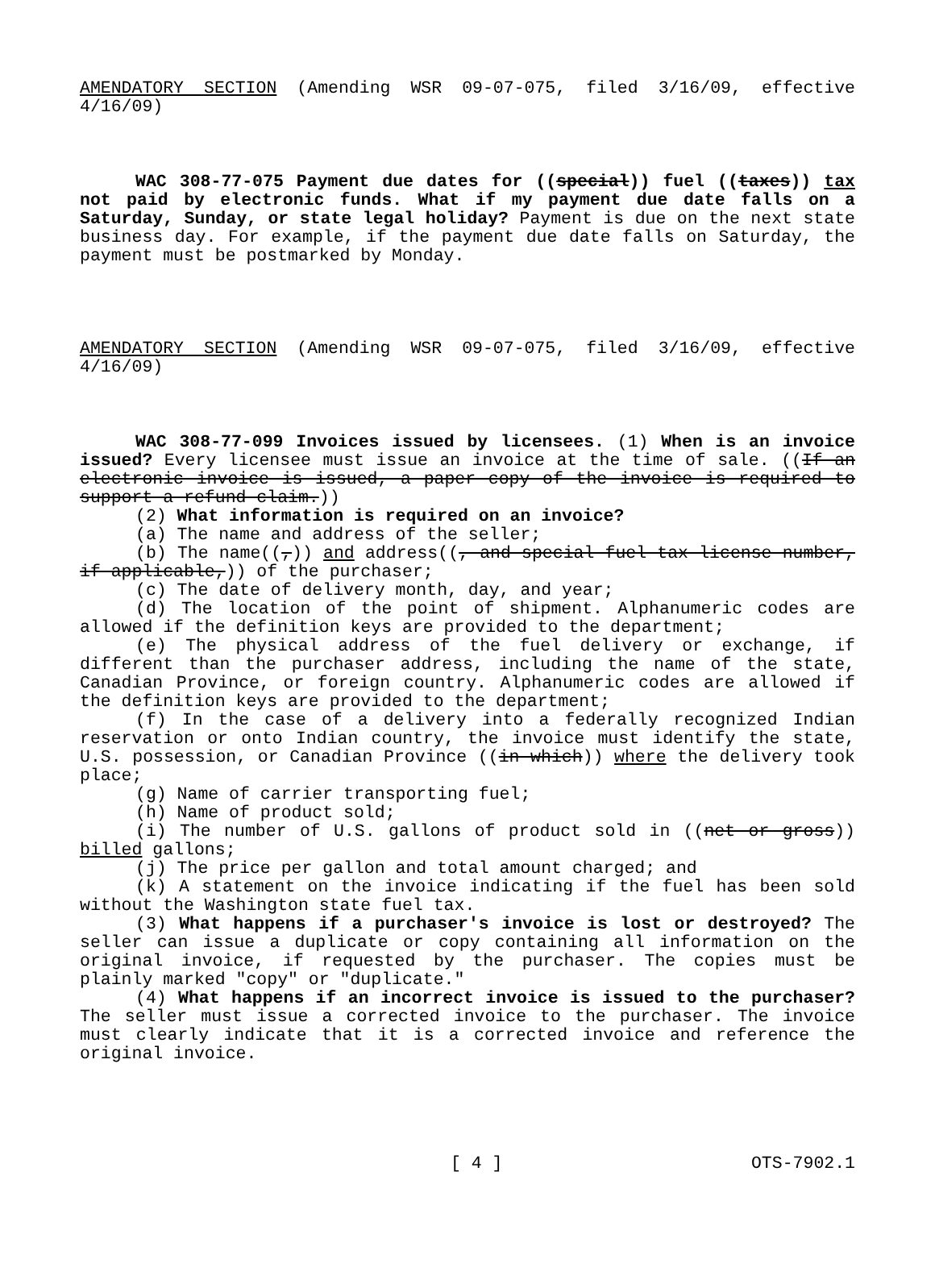AMENDATORY SECTION (Amending WSR 09-07-075, filed 3/16/09, effective 4/16/09)
WAC 308-77-075 Payment due dates for ((special)) fuel ((taxes)) tax not paid by electronic funds. What if my payment due date falls on a Saturday, Sunday, or state legal holiday? Payment is due on the next state business day. For example, if the payment due date falls on Saturday, the payment must be postmarked by Monday.
AMENDATORY SECTION (Amending WSR 09-07-075, filed 3/16/09, effective 4/16/09)
WAC 308-77-099 Invoices issued by licensees. (1) When is an invoice issued? Every licensee must issue an invoice at the time of sale. ((If an electronic invoice is issued, a paper copy of the invoice is required to support a refund claim.))
(2) What information is required on an invoice?
(a) The name and address of the seller;
(b) The name((,)) and address((, and special fuel tax license number, if applicable,)) of the purchaser;
(c) The date of delivery month, day, and year;
(d) The location of the point of shipment. Alphanumeric codes are allowed if the definition keys are provided to the department;
(e) The physical address of the fuel delivery or exchange, if different than the purchaser address, including the name of the state, Canadian Province, or foreign country. Alphanumeric codes are allowed if the definition keys are provided to the department;
(f) In the case of a delivery into a federally recognized Indian reservation or onto Indian country, the invoice must identify the state, U.S. possession, or Canadian Province ((in which)) where the delivery took place;
(g) Name of carrier transporting fuel;
(h) Name of product sold;
(i) The number of U.S. gallons of product sold in ((net or gross)) billed gallons;
(j) The price per gallon and total amount charged; and
(k) A statement on the invoice indicating if the fuel has been sold without the Washington state fuel tax.
(3) What happens if a purchaser's invoice is lost or destroyed? The seller can issue a duplicate or copy containing all information on the original invoice, if requested by the purchaser. The copies must be plainly marked "copy" or "duplicate."
(4) What happens if an incorrect invoice is issued to the purchaser? The seller must issue a corrected invoice to the purchaser. The invoice must clearly indicate that it is a corrected invoice and reference the original invoice.
[ 4 ] OTS-7902.1